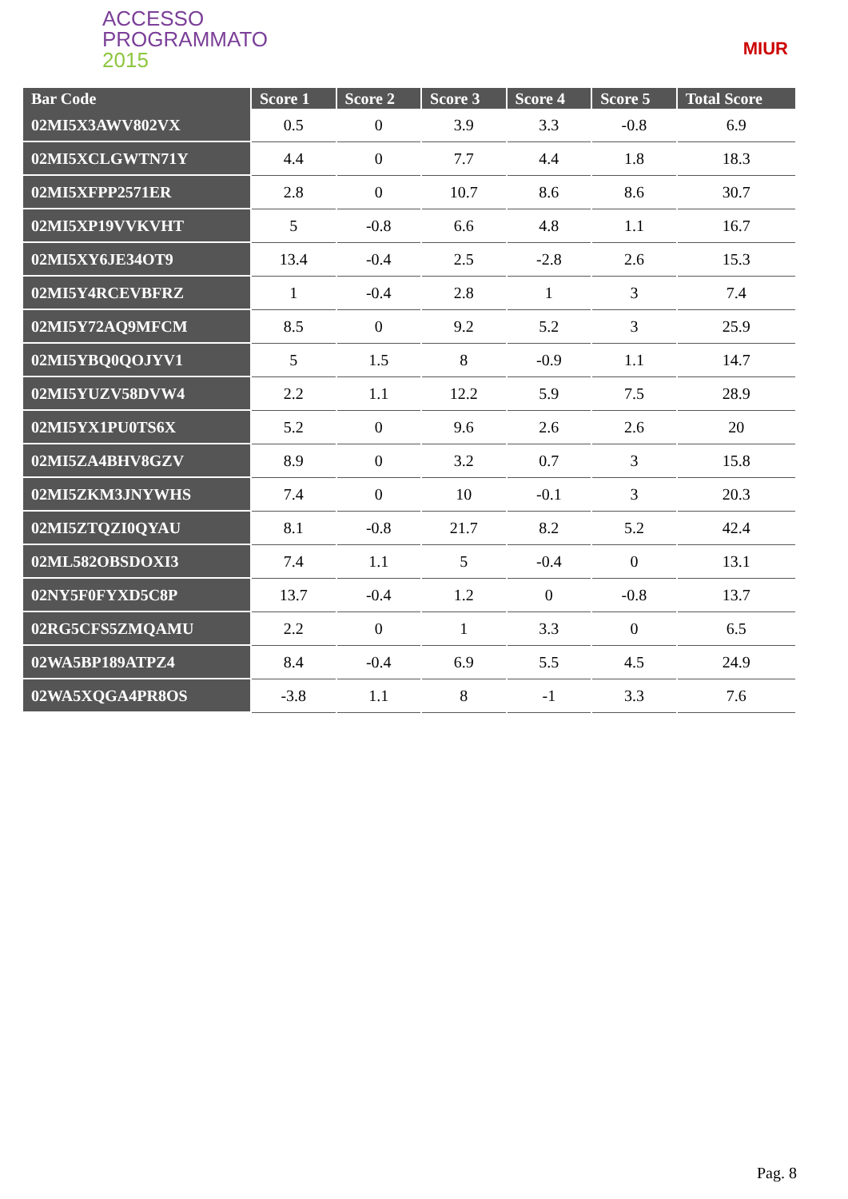ACCESSO
PROGRAMMATO
2015
MIUR
| Bar Code | Score 1 | Score 2 | Score 3 | Score 4 | Score 5 | Total Score |
| --- | --- | --- | --- | --- | --- | --- |
| 02MI5X3AWV802VX | 0.5 | 0 | 3.9 | 3.3 | -0.8 | 6.9 |
| 02MI5XCLGWTN71Y | 4.4 | 0 | 7.7 | 4.4 | 1.8 | 18.3 |
| 02MI5XFPP2571ER | 2.8 | 0 | 10.7 | 8.6 | 8.6 | 30.7 |
| 02MI5XP19VVKVHT | 5 | -0.8 | 6.6 | 4.8 | 1.1 | 16.7 |
| 02MI5XY6JE34OT9 | 13.4 | -0.4 | 2.5 | -2.8 | 2.6 | 15.3 |
| 02MI5Y4RCEVBFRZ | 1 | -0.4 | 2.8 | 1 | 3 | 7.4 |
| 02MI5Y72AQ9MFCM | 8.5 | 0 | 9.2 | 5.2 | 3 | 25.9 |
| 02MI5YBQ0QOJYV1 | 5 | 1.5 | 8 | -0.9 | 1.1 | 14.7 |
| 02MI5YUZV58DVW4 | 2.2 | 1.1 | 12.2 | 5.9 | 7.5 | 28.9 |
| 02MI5YX1PU0TS6X | 5.2 | 0 | 9.6 | 2.6 | 2.6 | 20 |
| 02MI5ZA4BHV8GZV | 8.9 | 0 | 3.2 | 0.7 | 3 | 15.8 |
| 02MI5ZKM3JNYWHS | 7.4 | 0 | 10 | -0.1 | 3 | 20.3 |
| 02MI5ZTQZI0QYAU | 8.1 | -0.8 | 21.7 | 8.2 | 5.2 | 42.4 |
| 02ML582OBSDOXI3 | 7.4 | 1.1 | 5 | -0.4 | 0 | 13.1 |
| 02NY5F0FYXD5C8P | 13.7 | -0.4 | 1.2 | 0 | -0.8 | 13.7 |
| 02RG5CFS5ZMQAMU | 2.2 | 0 | 1 | 3.3 | 0 | 6.5 |
| 02WA5BP189ATPZ4 | 8.4 | -0.4 | 6.9 | 5.5 | 4.5 | 24.9 |
| 02WA5XQGA4PR8OS | -3.8 | 1.1 | 8 | -1 | 3.3 | 7.6 |
Pag. 8